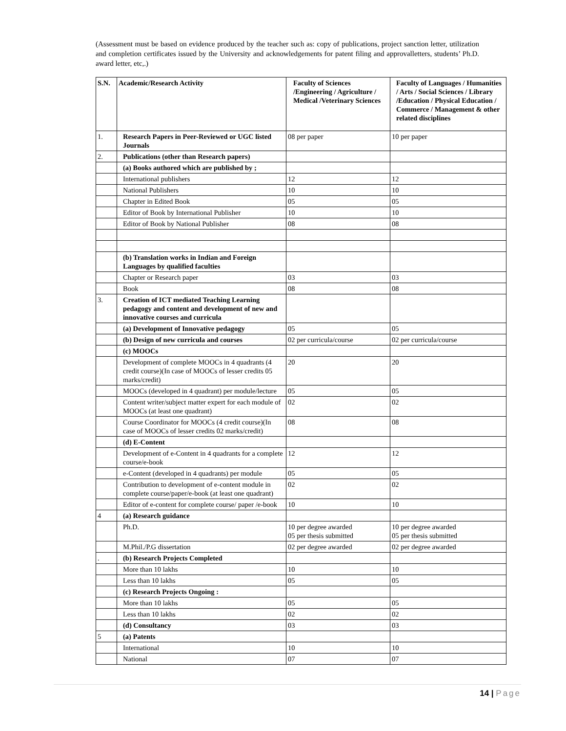(Assessment must be based on evidence produced by the teacher such as: copy of publications, project sanction letter, utilization and completion certificates issued by the University and acknowledgements for patent filing and approvalletters, students’ Ph.D. award letter, etc,.)
| S.N. | Academic/Research Activity | Faculty of Sciences /Engineering / Agriculture / Medical /Veterinary Sciences | Faculty of Languages / Humanities / Arts / Social Sciences / Library /Education / Physical Education / Commerce / Management & other related disciplines |
| --- | --- | --- | --- |
| 1. | Research Papers in Peer-Reviewed or UGC listed Journals | 08 per paper | 10 per paper |
| 2. | Publications (other than Research papers) | | |
| | (a) Books authored which are published by ; | | |
| | International publishers | 12 | 12 |
| | National Publishers | 10 | 10 |
| | Chapter in Edited Book | 05 | 05 |
| | Editor of Book by International Publisher | 10 | 10 |
| | Editor of Book by National Publisher | 08 | 08 |
| | (b) Translation works in Indian and Foreign Languages by qualified faculties | | |
| | Chapter or Research paper | 03 | 03 |
| | Book | 08 | 08 |
| 3. | Creation of ICT mediated Teaching Learning pedagogy and content and development of new and innovative courses and curricula | | |
| | (a) Development of Innovative pedagogy | 05 | 05 |
| | (b) Design of new curricula and courses | 02 per curricula/course | 02 per curricula/course |
| | (c) MOOCs | | |
| | Development of complete MOOCs in 4 quadrants (4 credit course)(In case of MOOCs of lesser credits 05 marks/credit) | 20 | 20 |
| | MOOCs (developed in 4 quadrant) per module/lecture | 05 | 05 |
| | Content writer/subject matter expert for each module of MOOCs (at least one quadrant) | 02 | 02 |
| | Course Coordinator for MOOCs (4 credit course)(In case of MOOCs of lesser credits 02 marks/credit) | 08 | 08 |
| | (d) E-Content | | |
| | Development of e-Content in 4 quadrants for a complete course/e-book | 12 | 12 |
| | e-Content (developed in 4 quadrants) per module | 05 | 05 |
| | Contribution to development of e-content module in complete course/paper/e-book (at least one quadrant) | 02 | 02 |
| | Editor of e-content for complete course/ paper /e-book | 10 | 10 |
| 4 | (a) Research guidance | | |
| | Ph.D. | 10 per degree awarded 05 per thesis submitted | 10 per degree awarded 05 per thesis submitted |
| | M.Phil./P.G dissertation | 02 per degree awarded | 02 per degree awarded |
| . | (b) Research Projects Completed | | |
| | More than 10 lakhs | 10 | 10 |
| | Less than 10 lakhs | 05 | 05 |
| | (c) Research Projects Ongoing : | | |
| | More than 10 lakhs | 05 | 05 |
| | Less than 10 lakhs | 02 | 02 |
| | (d) Consultancy | 03 | 03 |
| 5 | (a) Patents | | |
| | International | 10 | 10 |
| | National | 07 | 07 |
14 | Page